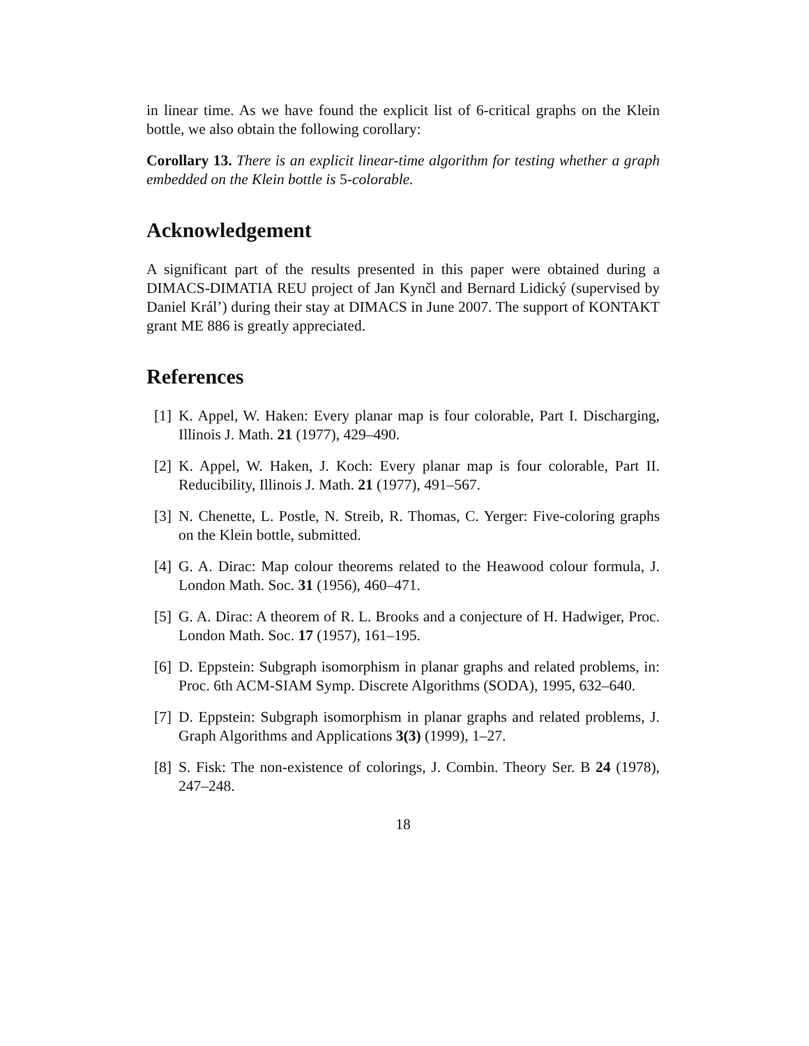in linear time. As we have found the explicit list of 6-critical graphs on the Klein bottle, we also obtain the following corollary:
Corollary 13. There is an explicit linear-time algorithm for testing whether a graph embedded on the Klein bottle is 5-colorable.
Acknowledgement
A significant part of the results presented in this paper were obtained during a DIMACS-DIMATIA REU project of Jan Kynčl and Bernard Lidický (supervised by Daniel Král’) during their stay at DIMACS in June 2007. The support of KONTAKT grant ME 886 is greatly appreciated.
References
[1] K. Appel, W. Haken: Every planar map is four colorable, Part I. Discharging, Illinois J. Math. 21 (1977), 429–490.
[2] K. Appel, W. Haken, J. Koch: Every planar map is four colorable, Part II. Reducibility, Illinois J. Math. 21 (1977), 491–567.
[3] N. Chenette, L. Postle, N. Streib, R. Thomas, C. Yerger: Five-coloring graphs on the Klein bottle, submitted.
[4] G. A. Dirac: Map colour theorems related to the Heawood colour formula, J. London Math. Soc. 31 (1956), 460–471.
[5] G. A. Dirac: A theorem of R. L. Brooks and a conjecture of H. Hadwiger, Proc. London Math. Soc. 17 (1957), 161–195.
[6] D. Eppstein: Subgraph isomorphism in planar graphs and related problems, in: Proc. 6th ACM-SIAM Symp. Discrete Algorithms (SODA), 1995, 632–640.
[7] D. Eppstein: Subgraph isomorphism in planar graphs and related problems, J. Graph Algorithms and Applications 3(3) (1999), 1–27.
[8] S. Fisk: The non-existence of colorings, J. Combin. Theory Ser. B 24 (1978), 247–248.
18